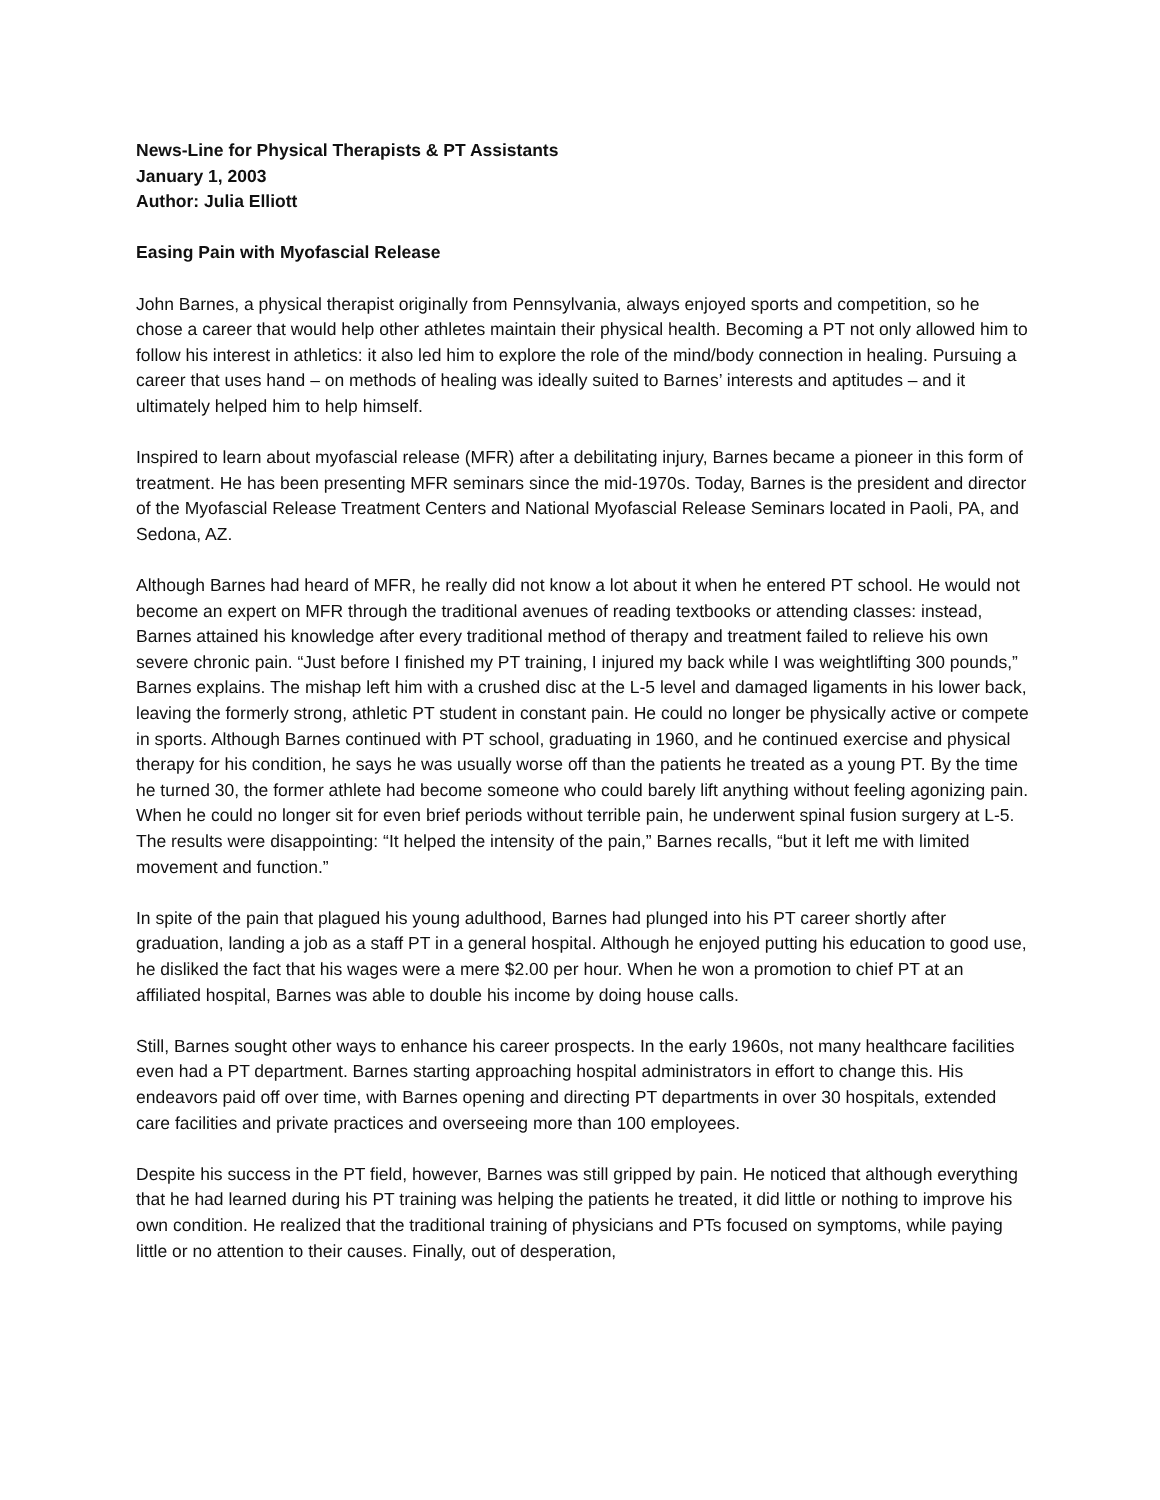News-Line for Physical Therapists & PT Assistants
January 1, 2003
Author: Julia Elliott
Easing Pain with Myofascial Release
John Barnes, a physical therapist originally from Pennsylvania, always enjoyed sports and competition, so he chose a career that would help other athletes maintain their physical health. Becoming a PT not only allowed him to follow his interest in athletics: it also led him to explore the role of the mind/body connection in healing. Pursuing a career that uses hand – on methods of healing was ideally suited to Barnes’ interests and aptitudes – and it ultimately helped him to help himself.
Inspired to learn about myofascial release (MFR) after a debilitating injury, Barnes became a pioneer in this form of treatment. He has been presenting MFR seminars since the mid-1970s. Today, Barnes is the president and director of the Myofascial Release Treatment Centers and National Myofascial Release Seminars located in Paoli, PA, and Sedona, AZ.
Although Barnes had heard of MFR, he really did not know a lot about it when he entered PT school. He would not become an expert on MFR through the traditional avenues of reading textbooks or attending classes: instead, Barnes attained his knowledge after every traditional method of therapy and treatment failed to relieve his own severe chronic pain. “Just before I finished my PT training, I injured my back while I was weightlifting 300 pounds,” Barnes explains. The mishap left him with a crushed disc at the L-5 level and damaged ligaments in his lower back, leaving the formerly strong, athletic PT student in constant pain. He could no longer be physically active or compete in sports. Although Barnes continued with PT school, graduating in 1960, and he continued exercise and physical therapy for his condition, he says he was usually worse off than the patients he treated as a young PT. By the time he turned 30, the former athlete had become someone who could barely lift anything without feeling agonizing pain. When he could no longer sit for even brief periods without terrible pain, he underwent spinal fusion surgery at L-5. The results were disappointing: “It helped the intensity of the pain,” Barnes recalls, “but it left me with limited movement and function.”
In spite of the pain that plagued his young adulthood, Barnes had plunged into his PT career shortly after graduation, landing a job as a staff PT in a general hospital. Although he enjoyed putting his education to good use, he disliked the fact that his wages were a mere $2.00 per hour. When he won a promotion to chief PT at an affiliated hospital, Barnes was able to double his income by doing house calls.
Still, Barnes sought other ways to enhance his career prospects. In the early 1960s, not many healthcare facilities even had a PT department. Barnes starting approaching hospital administrators in effort to change this. His endeavors paid off over time, with Barnes opening and directing PT departments in over 30 hospitals, extended care facilities and private practices and overseeing more than 100 employees.
Despite his success in the PT field, however, Barnes was still gripped by pain. He noticed that although everything that he had learned during his PT training was helping the patients he treated, it did little or nothing to improve his own condition. He realized that the traditional training of physicians and PTs focused on symptoms, while paying little or no attention to their causes. Finally, out of desperation,